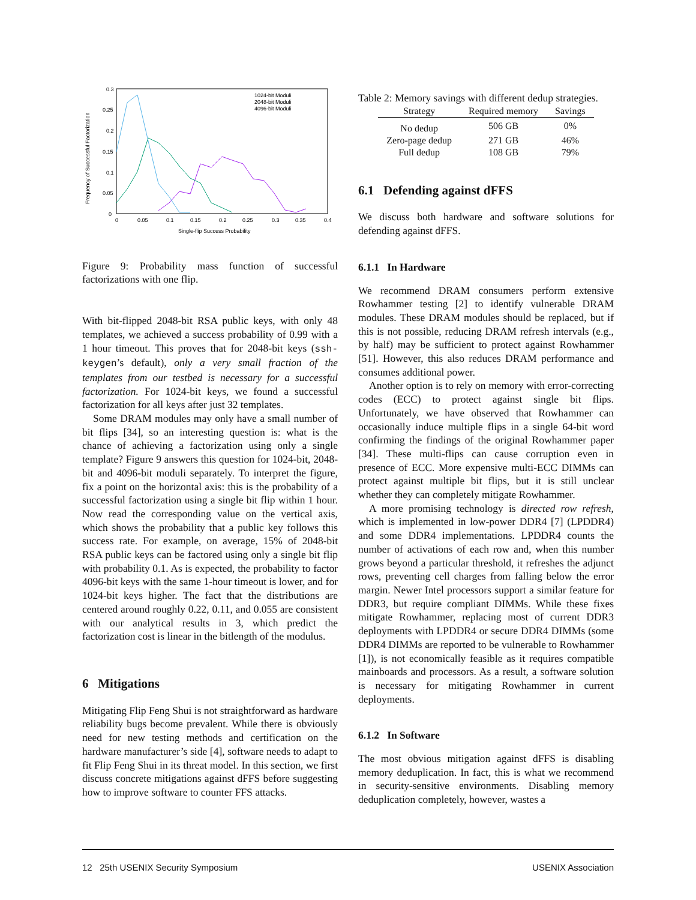0.3
0.25
0.2
0.15
0.1
0.05
0
0
0.05
0.1
0.15
0.2
0.25
0.3
0.35
0.4
Single-flip Success Probability
Frequency of Successful Factorization
1024-bit Moduli
2048-bit Moduli
4096-bit Moduli
Figure 9: Probability mass function of successful factorizations with one flip.
With bit-flipped 2048-bit RSA public keys, with only 48 templates, we achieved a success probability of 0.99 with a 1 hour timeout. This proves that for 2048-bit keys (ssh-keygen’s default), only a very small fraction of the templates from our testbed is necessary for a successful factorization. For 1024-bit keys, we found a successful factorization for all keys after just 32 templates.
Some DRAM modules may only have a small number of bit flips [34], so an interesting question is: what is the chance of achieving a factorization using only a single template? Figure 9 answers this question for 1024-bit, 2048-bit and 4096-bit moduli separately. To interpret the figure, fix a point on the horizontal axis: this is the probability of a successful factorization using a single bit flip within 1 hour. Now read the corresponding value on the vertical axis, which shows the probability that a public key follows this success rate. For example, on average, 15% of 2048-bit RSA public keys can be factored using only a single bit flip with probability 0.1. As is expected, the probability to factor 4096-bit keys with the same 1-hour timeout is lower, and for 1024-bit keys higher. The fact that the distributions are centered around roughly 0.22, 0.11, and 0.055 are consistent with our analytical results in 3, which predict the factorization cost is linear in the bitlength of the modulus.
6 Mitigations
Mitigating Flip Feng Shui is not straightforward as hardware reliability bugs become prevalent. While there is obviously need for new testing methods and certification on the hardware manufacturer’s side [4], software needs to adapt to fit Flip Feng Shui in its threat model. In this section, we first discuss concrete mitigations against dFFS before suggesting how to improve software to counter FFS attacks.
Table 2: Memory savings with different dedup strategies.
| Strategy | Required memory | Savings |
| --- | --- | --- |
| No dedup | 506 GB | 0% |
| Zero-page dedup | 271 GB | 46% |
| Full dedup | 108 GB | 79% |
6.1 Defending against dFFS
We discuss both hardware and software solutions for defending against dFFS.
6.1.1 In Hardware
We recommend DRAM consumers perform extensive Rowhammer testing [2] to identify vulnerable DRAM modules. These DRAM modules should be replaced, but if this is not possible, reducing DRAM refresh intervals (e.g., by half) may be sufficient to protect against Rowhammer [51]. However, this also reduces DRAM performance and consumes additional power.
Another option is to rely on memory with error-correcting codes (ECC) to protect against single bit flips. Unfortunately, we have observed that Rowhammer can occasionally induce multiple flips in a single 64-bit word confirming the findings of the original Rowhammer paper [34]. These multi-flips can cause corruption even in presence of ECC. More expensive multi-ECC DIMMs can protect against multiple bit flips, but it is still unclear whether they can completely mitigate Rowhammer.
A more promising technology is directed row refresh, which is implemented in low-power DDR4 [7] (LPDDR4) and some DDR4 implementations. LPDDR4 counts the number of activations of each row and, when this number grows beyond a particular threshold, it refreshes the adjunct rows, preventing cell charges from falling below the error margin. Newer Intel processors support a similar feature for DDR3, but require compliant DIMMs. While these fixes mitigate Rowhammer, replacing most of current DDR3 deployments with LPDDR4 or secure DDR4 DIMMs (some DDR4 DIMMs are reported to be vulnerable to Rowhammer [1]), is not economically feasible as it requires compatible mainboards and processors. As a result, a software solution is necessary for mitigating Rowhammer in current deployments.
6.1.2 In Software
The most obvious mitigation against dFFS is disabling memory deduplication. In fact, this is what we recommend in security-sensitive environments. Disabling memory deduplication completely, however, wastes a
12 25th USENIX Security Symposium USENIX Association